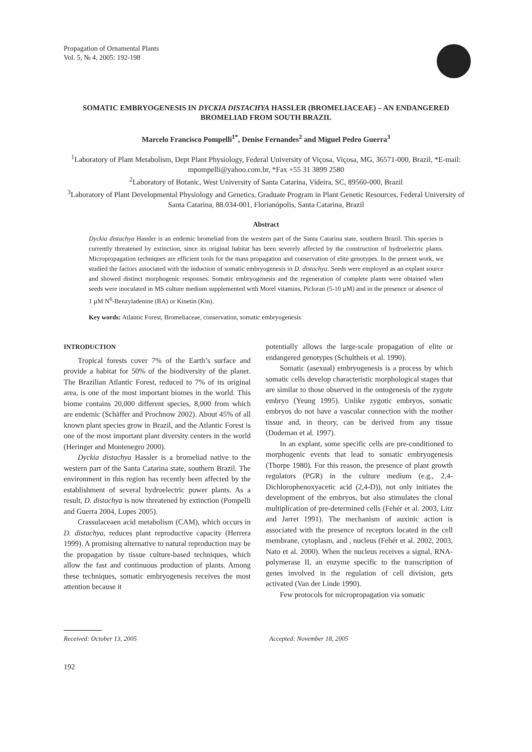Propagation of Ornamental Plants
Vol. 5, № 4, 2005: 192-198
SOMATIC EMBRYOGENESIS IN DYCKIA DISTACHYA HASSLER (BROMELIACEAE) – AN ENDANGERED BROMELIAD FROM SOUTH BRAZIL
Marcelo Francisco Pompelli<sup>1*</sup>, Denise Fernandes<sup>2</sup> and Miguel Pedro Guerra<sup>3</sup>
<sup>1</sup> Laboratory of Plant Metabolism, Dept Plant Physiology, Federal University of Viçosa, Viçosa, MG, 36571-000, Brazil, *E-mail: mpompelli@yahoo.com.br, *Fax +55 31 3899 2580
<sup>2</sup> Laboratory of Botanic, West University of Santa Catarina, Videira, SC, 89560-000, Brazil
<sup>3</sup> Laboratory of Plant Developmental Physiology and Genetics, Graduate Program in Plant Genetic Resources, Federal University of Santa Catarina, 88.034-001, Florianópolis, Santa Catarina, Brazil
Abstract
Dyckia distachya Hassler is an endemic bromeliad from the western part of the Santa Catarina state, southern Brazil. This species is currently threatened by extinction, since its original habitat has been severely affected by the construction of hydroelectric plants. Micropropagation techniques are efficient tools for the mass propagation and conservation of elite genotypes. In the present work, we studied the factors associated with the induction of somatic embryogenesis in D. distachya. Seeds were employed as an explant source and showed distinct morphogenic responses. Somatic embryogenesis and the regeneration of complete plants were obtained when seeds were inoculated in MS culture medium supplemented with Morel vitamins, Picloran (5-10 µM) and in the presence or absence of 1 µM N<sup>6</sup>-Benzyladenine (BA) or Kinetin (Kin).
Key words: Atlantic Forest, Bromeliaceae, conservation, somatic embryogenesis
INTRODUCTION
Tropical forests cover 7% of the Earth’s surface and provide a habitat for 50% of the biodiversity of the planet. The Brazilian Atlantic Forest, reduced to 7% of its original area, is one of the most important biomes in the world. This biome contains 20,000 different species, 8,000 from which are endemic (Schäffer and Prochnow 2002). About 45% of all known plant species grow in Brazil, and the Atlantic Forest is one of the most important plant diversity centers in the world (Heringer and Montenegro 2000).
Dyckia distachya Hassler is a bromeliad native to the western part of the Santa Catarina state, southern Brazil. The environment in this region has recently been affected by the establishment of several hydroelectric power plants. As a result, D. distachya is now threatened by extinction (Pompelli and Guerra 2004, Lopes 2005).
Crassulaceaen acid metabolism (CAM), which occurs in D. distachya, reduces plant reproductive capacity (Herrera 1999). A promising alternative to natural reproduction may be the propagation by tissue culture-based techniques, which allow the fast and continuous production of plants. Among these techniques, somatic embryogenesis receives the most attention because it
potentially allows the large-scale propagation of elite or endangered genotypes (Schultheis et al. 1990).
Somatic (asexual) embryogenesis is a process by which somatic cells develop characteristic morphological stages that are similar to those observed in the ontogenesis of the zygote embryo (Yeung 1995). Unlike zygotic embryos, somatic embryos do not have a vascular connection with the mother tissue and, in theory, can be derived from any tissue (Dodeman et al. 1997).
In an explant, some specific cells are pre-conditioned to morphogenic events that lead to somatic embryogenesis (Thorpe 1980). For this reason, the presence of plant growth regulators (PGR) in the culture medium (e.g., 2,4-Dichlorophenoxyacetic acid (2,4-D)), not only initiates the development of the embryos, but also stimulates the clonal multiplication of pre-determined cells (Fehér et al. 2003, Litz and Jarret 1991). The mechanism of auxinic action is associated with the presence of receptors located in the cell membrane, cytoplasm, and , nucleus (Fehér et al. 2002, 2003, Nato et al. 2000). When the nucleus receives a signal, RNA-polymerase II, an enzyme specific to the transcription of genes involved in the regulation of cell division, gets activated (Van der Linde 1990).
Few protocols for micropropagation via somatic
Received: October 13, 2005 Accepted: November 18, 2005
192